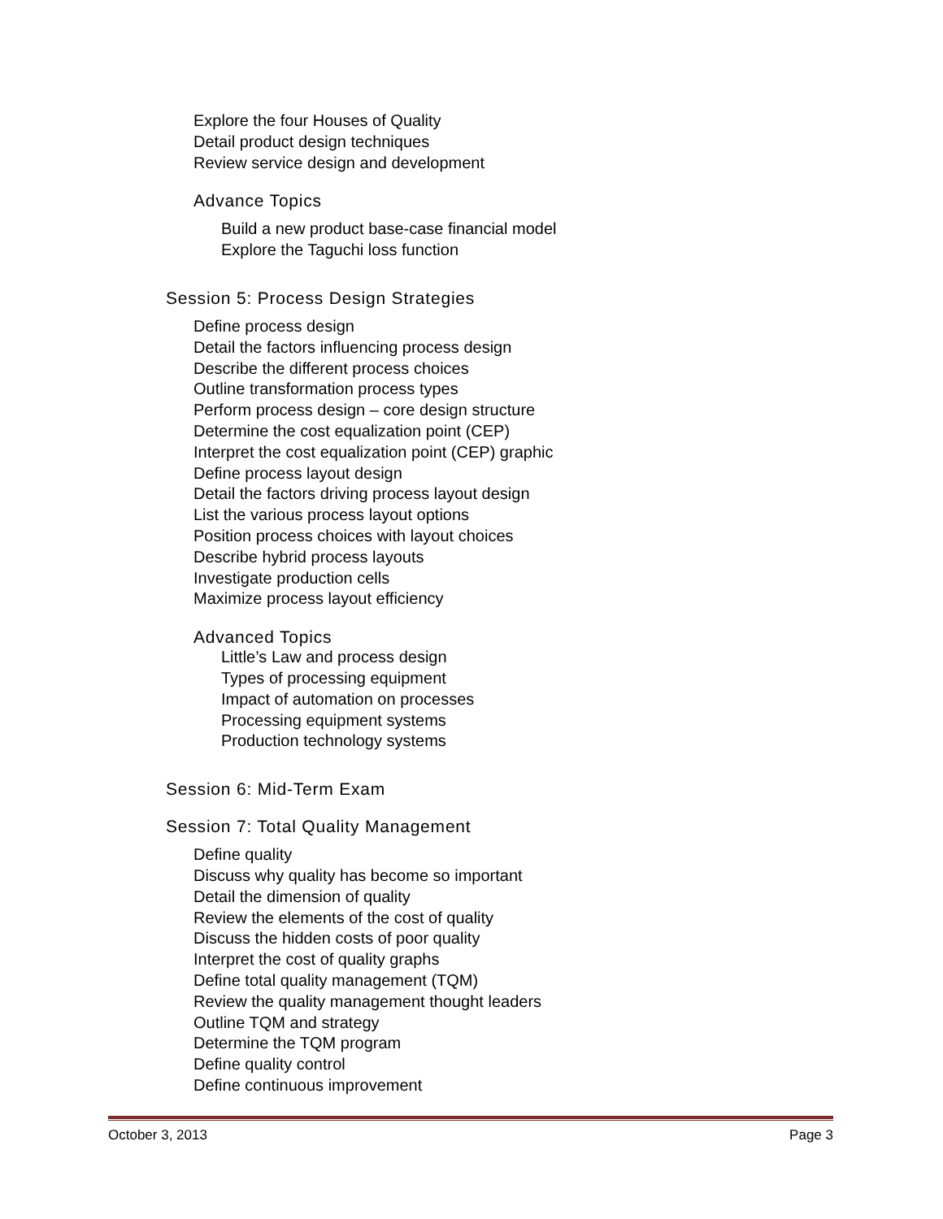Explore the four Houses of Quality
Detail product design techniques
Review service design and development
Advance Topics
Build a new product base-case financial model
Explore the Taguchi loss function
Session 5: Process Design Strategies
Define process design
Detail the factors influencing process design
Describe the different process choices
Outline transformation process types
Perform process design – core design structure
Determine the cost equalization point (CEP)
Interpret the cost equalization point (CEP) graphic
Define process layout design
Detail the factors driving process layout design
List the various process layout options
Position process choices with layout choices
Describe hybrid process layouts
Investigate production cells
Maximize process layout efficiency
Advanced Topics
Little’s Law and process design
Types of processing equipment
Impact of automation on processes
Processing equipment systems
Production technology systems
Session 6: Mid-Term Exam
Session 7: Total Quality Management
Define quality
Discuss why quality has become so important
Detail the dimension of quality
Review the elements of the cost of quality
Discuss the hidden costs of poor quality
Interpret the cost of quality graphs
Define total quality management (TQM)
Review the quality management thought leaders
Outline TQM and strategy
Determine the TQM program
Define quality control
Define continuous improvement
October 3, 2013 Page 3